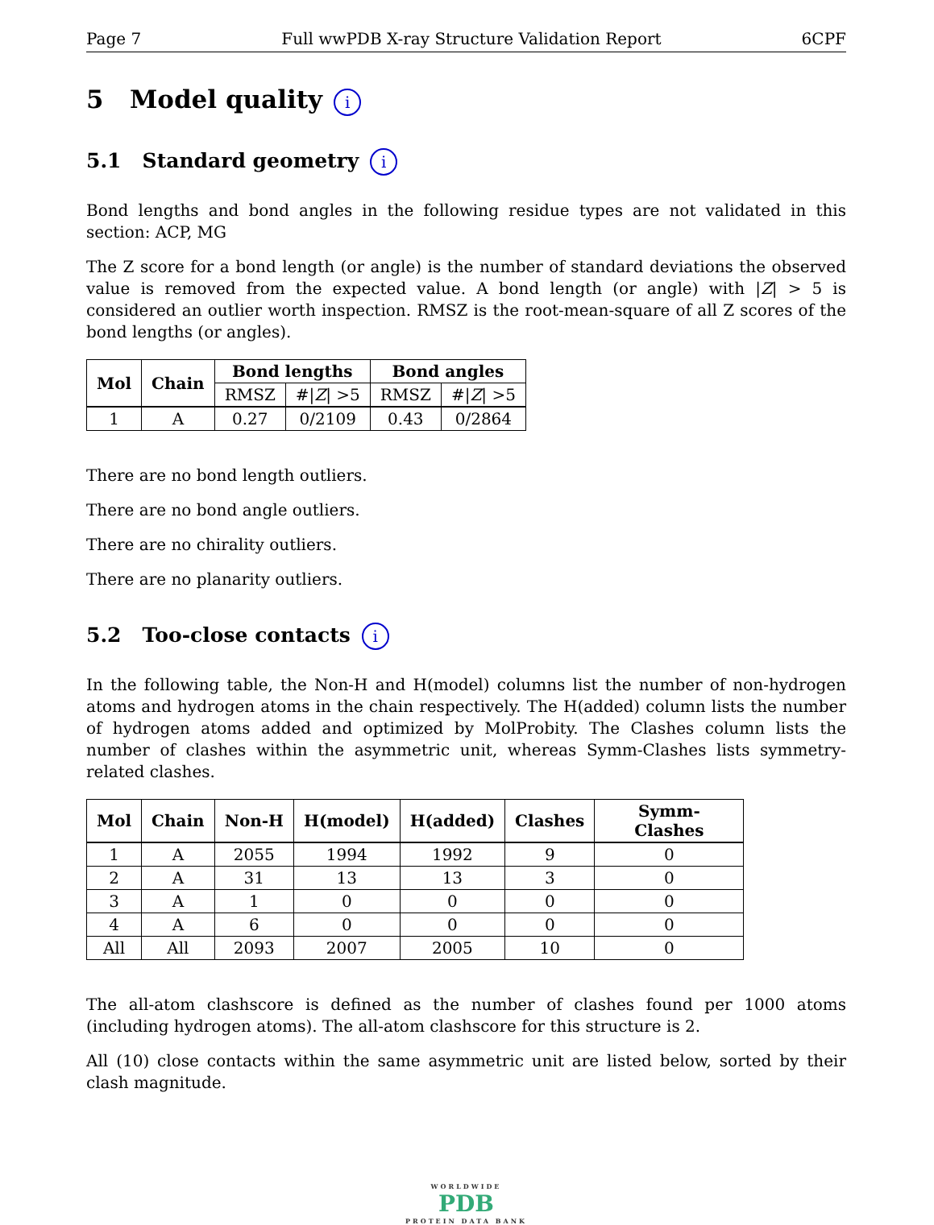Page 7 Full wwPDB X-ray Structure Validation Report 6CPF
5 Model quality i
5.1 Standard geometry i
Bond lengths and bond angles in the following residue types are not validated in this section: ACP, MG
The Z score for a bond length (or angle) is the number of standard deviations the observed value is removed from the expected value. A bond length (or angle) with |Z| > 5 is considered an outlier worth inspection. RMSZ is the root-mean-square of all Z scores of the bond lengths (or angles).
| Mol | Chain | Bond lengths | | Bond angles | |
| --- | --- | --- | --- | --- | --- |
| | | RMSZ | #/ Z / >5 | RMSZ | #/ Z / >5 |
| 1 | A | 0.27 | 0/2109 | 0.43 | 0/2864 |
There are no bond length outliers.
There are no bond angle outliers.
There are no chirality outliers.
There are no planarity outliers.
5.2 Too-close contacts i
In the following table, the Non-H and H(model) columns list the number of non-hydrogen atoms and hydrogen atoms in the chain respectively. The H(added) column lists the number of hydrogen atoms added and optimized by MolProbity. The Clashes column lists the number of clashes within the asymmetric unit, whereas Symm-Clashes lists symmetry-related clashes.
| Mol | Chain | Non-H | H(model) | H(added) | Clashes | Symm-Clashes |
| --- | --- | --- | --- | --- | --- | --- |
| 1 | A | 2055 | 1994 | 1992 | 9 | 0 |
| 2 | A | 31 | 13 | 13 | 3 | 0 |
| 3 | A | 1 | 0 | 0 | 0 | 0 |
| 4 | A | 6 | 0 | 0 | 0 | 0 |
| All | All | 2093 | 2007 | 2005 | 10 | 0 |
The all-atom clashscore is defined as the number of clashes found per 1000 atoms (including hydrogen atoms). The all-atom clashscore for this structure is 2.
All (10) close contacts within the same asymmetric unit are listed below, sorted by their clash magnitude.
WORLDWIDE
PDB
PROTEIN DATA BANK